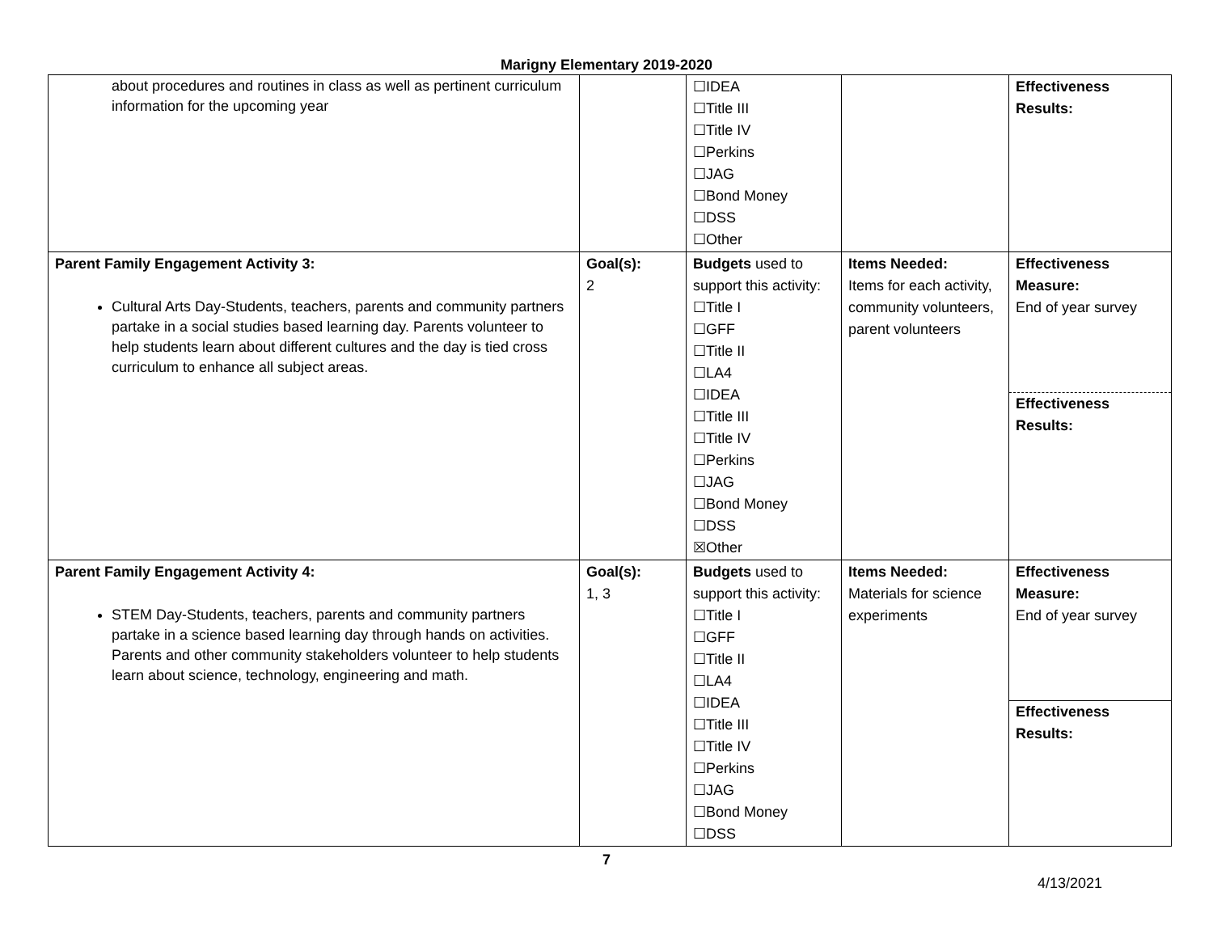Marigny Elementary 2019-2020
| about procedures and routines in class as well as pertinent curriculum information for the upcoming year | | ☐IDEA ☐Title III ☐Title IV ☐Perkins ☐JAG ☐Bond Money ☐DSS ☐Other | | Effectiveness Results: |
| Parent Family Engagement Activity 3: Cultural Arts Day-Students, teachers, parents and community partners partake in a social studies based learning day. Parents volunteer to help students learn about different cultures and the day is tied cross curriculum to enhance all subject areas. | Goal(s): 2 | Budgets used to support this activity: ☐Title I ☐GFF ☐Title II ☐LA4 ☐IDEA ☐Title III ☐Title IV ☐Perkins ☐JAG ☐Bond Money ☐DSS ☒Other | Items Needed: Items for each activity, community volunteers, parent volunteers | Effectiveness Measure: End of year survey Effectiveness Results: |
| Parent Family Engagement Activity 4: STEM Day-Students, teachers, parents and community partners partake in a science based learning day through hands on activities. Parents and other community stakeholders volunteer to help students learn about science, technology, engineering and math. | Goal(s): 1, 3 | Budgets used to support this activity: ☐Title I ☐GFF ☐Title II ☐LA4 ☐IDEA ☐Title III ☐Title IV ☐Perkins ☐JAG ☐Bond Money ☐DSS | Items Needed: Materials for science experiments | Effectiveness Measure: End of year survey Effectiveness Results: |
7
4/13/2021